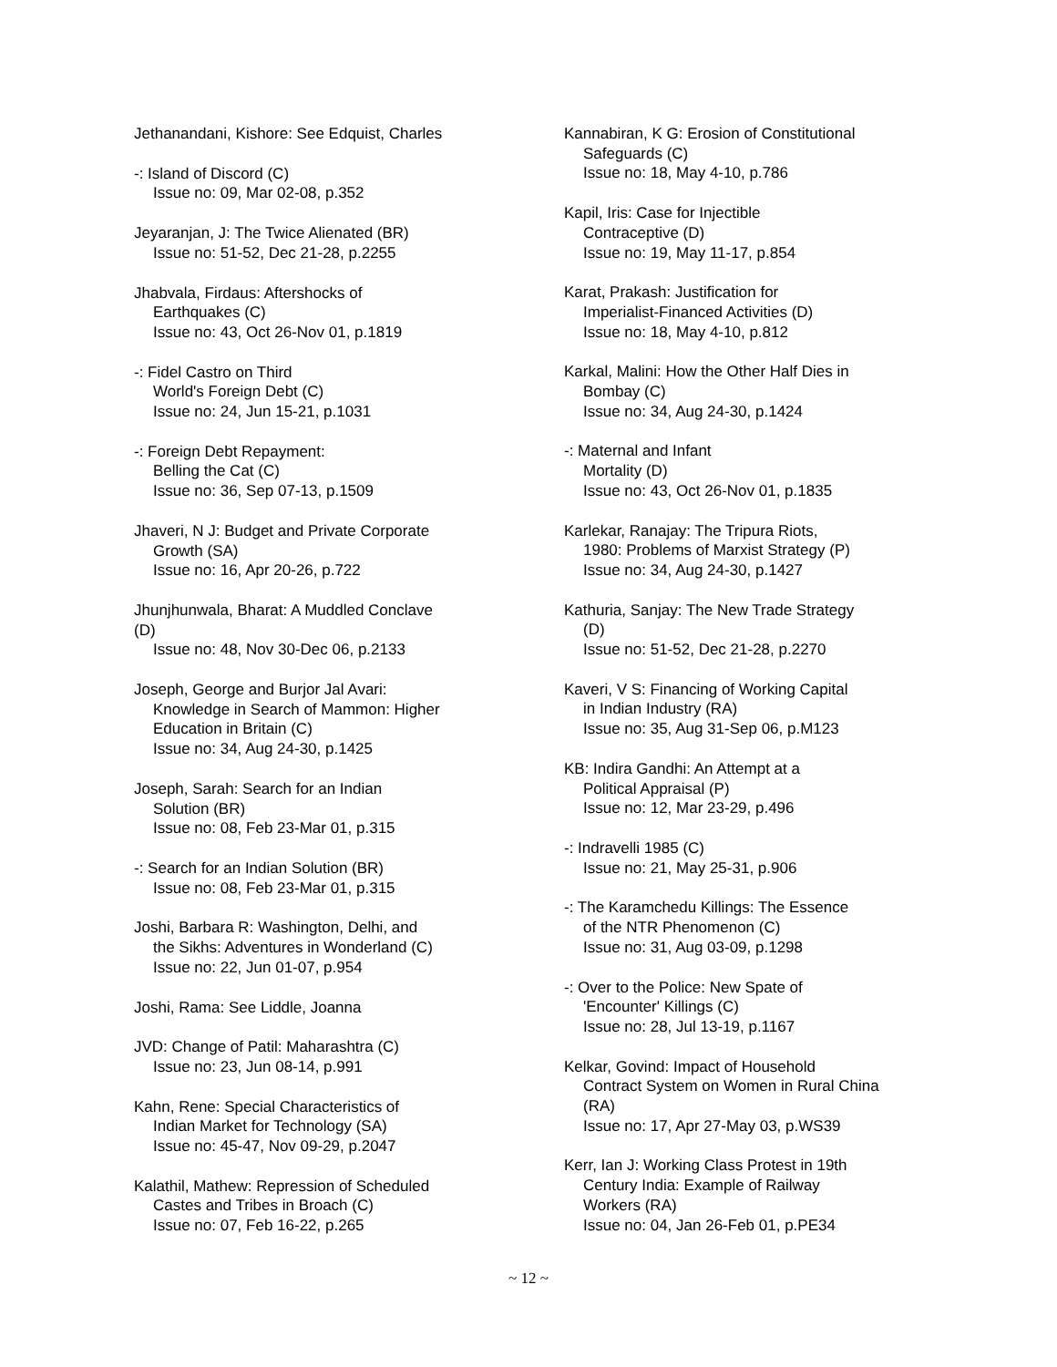Jethanandani, Kishore: See Edquist, Charles
-: Island of Discord (C)
Issue no: 09, Mar 02-08, p.352
Jeyaranjan, J: The Twice Alienated (BR)
Issue no: 51-52, Dec 21-28, p.2255
Jhabvala, Firdaus: Aftershocks of
Earthquakes (C)
Issue no: 43, Oct 26-Nov 01, p.1819
-: Fidel Castro on Third
World's Foreign Debt (C)
Issue no: 24, Jun 15-21, p.1031
-: Foreign Debt Repayment:
Belling the Cat (C)
Issue no: 36, Sep 07-13, p.1509
Jhaveri, N J: Budget and Private Corporate
Growth (SA)
Issue no: 16, Apr 20-26, p.722
Jhunjhunwala, Bharat: A Muddled Conclave
(D)
Issue no: 48, Nov 30-Dec 06, p.2133
Joseph, George and Burjor Jal Avari:
Knowledge in Search of Mammon: Higher
Education in Britain (C)
Issue no: 34, Aug 24-30, p.1425
Joseph, Sarah: Search for an Indian
Solution (BR)
Issue no: 08, Feb 23-Mar 01, p.315
-: Search for an Indian Solution (BR)
Issue no: 08, Feb 23-Mar 01, p.315
Joshi, Barbara R: Washington, Delhi, and
the Sikhs: Adventures in Wonderland (C)
Issue no: 22, Jun 01-07, p.954
Joshi, Rama: See Liddle, Joanna
JVD: Change of Patil: Maharashtra (C)
Issue no: 23, Jun 08-14, p.991
Kahn, Rene: Special Characteristics of
Indian Market for Technology (SA)
Issue no: 45-47, Nov 09-29, p.2047
Kalathil, Mathew: Repression of Scheduled
Castes and Tribes in Broach (C)
Issue no: 07, Feb 16-22, p.265
Kannabiran, K G: Erosion of Constitutional
Safeguards (C)
Issue no: 18, May 4-10, p.786
Kapil, Iris: Case for Injectible
Contraceptive (D)
Issue no: 19, May 11-17, p.854
Karat, Prakash: Justification for
Imperialist-Financed Activities (D)
Issue no: 18, May 4-10, p.812
Karkal, Malini: How the Other Half Dies in
Bombay (C)
Issue no: 34, Aug 24-30, p.1424
-: Maternal and Infant
Mortality (D)
Issue no: 43, Oct 26-Nov 01, p.1835
Karlekar, Ranajay: The Tripura Riots,
1980: Problems of Marxist Strategy (P)
Issue no: 34, Aug 24-30, p.1427
Kathuria, Sanjay: The New Trade Strategy
(D)
Issue no: 51-52, Dec 21-28, p.2270
Kaveri, V S: Financing of Working Capital
in Indian Industry (RA)
Issue no: 35, Aug 31-Sep 06, p.M123
KB: Indira Gandhi: An Attempt at a
Political Appraisal (P)
Issue no: 12, Mar 23-29, p.496
-: Indravelli 1985 (C)
Issue no: 21, May 25-31, p.906
-: The Karamchedu Killings: The Essence
of the NTR Phenomenon (C)
Issue no: 31, Aug 03-09, p.1298
-: Over to the Police: New Spate of
'Encounter' Killings (C)
Issue no: 28, Jul 13-19, p.1167
Kelkar, Govind: Impact of Household
Contract System on Women in Rural China
(RA)
Issue no: 17, Apr 27-May 03, p.WS39
Kerr, Ian J: Working Class Protest in 19th
Century India: Example of Railway
Workers (RA)
Issue no: 04, Jan 26-Feb 01, p.PE34
~ 12 ~